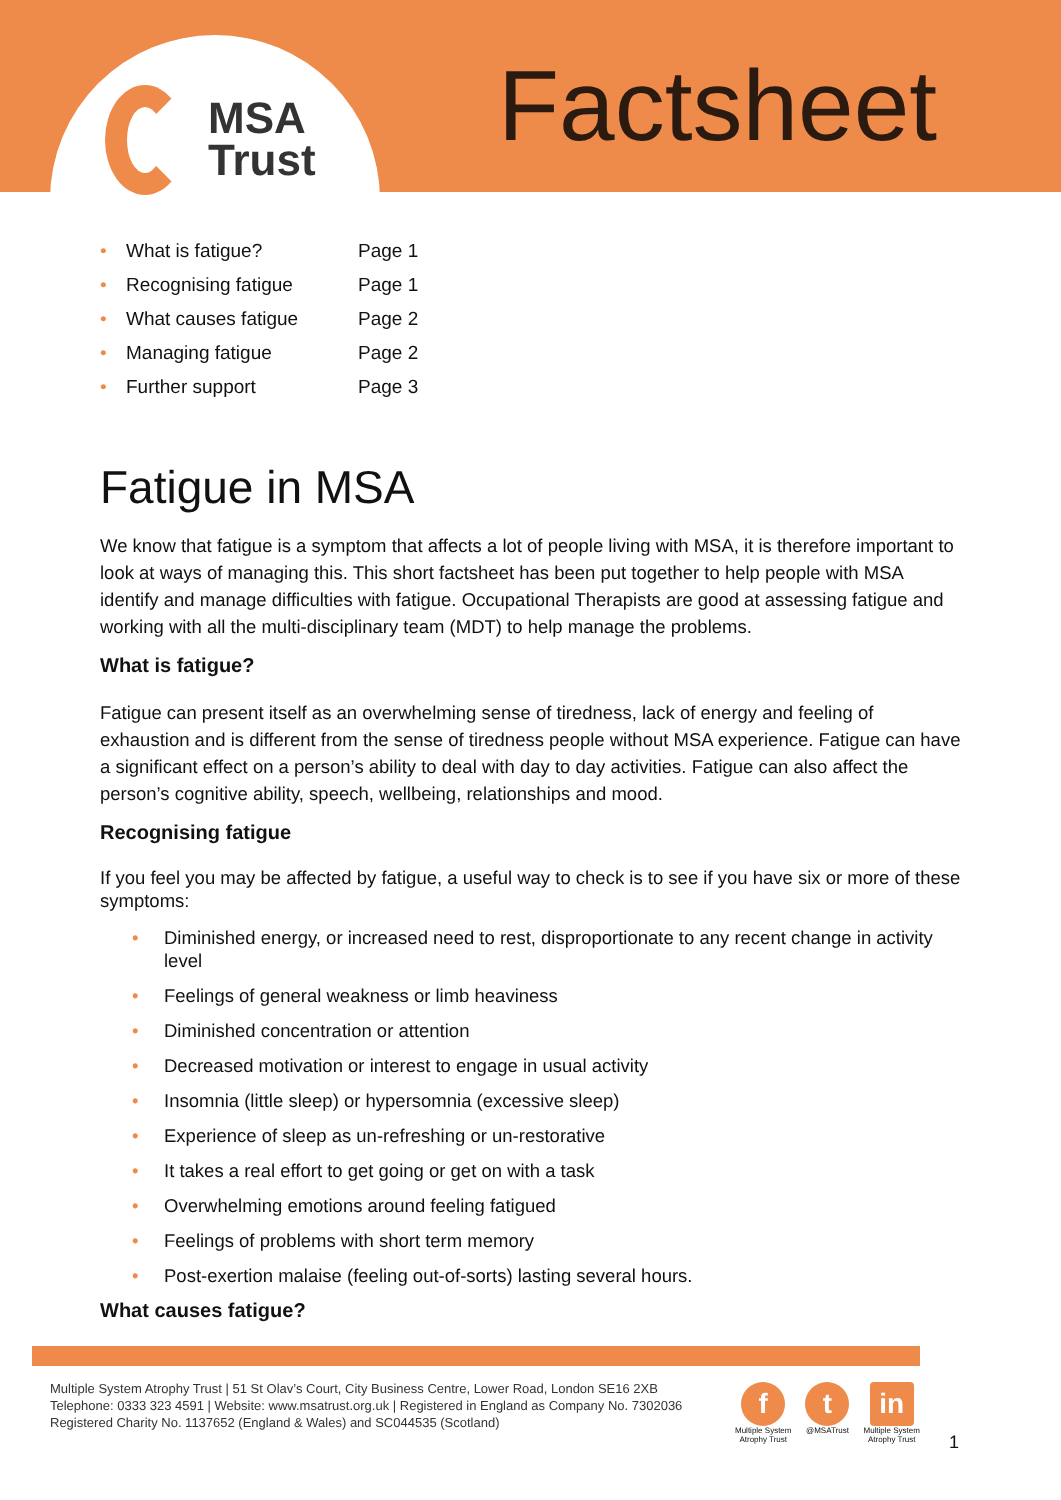MSA
Trust
Factsheet
• What is fatigue? Page 1
• Recognising fatigue Page 1
• What causes fatigue Page 2
• Managing fatigue Page 2
• Further support Page 3
Fatigue in MSA
We know that fatigue is a symptom that affects a lot of people living with MSA, it is therefore important to look at ways of managing this. This short factsheet has been put together to help people with MSA identify and manage difficulties with fatigue. Occupational Therapists are good at assessing fatigue and working with all the multi-disciplinary team (MDT) to help manage the problems.
What is fatigue?
Fatigue can present itself as an overwhelming sense of tiredness, lack of energy and feeling of exhaustion and is different from the sense of tiredness people without MSA experience. Fatigue can have a significant effect on a person’s ability to deal with day to day activities. Fatigue can also affect the person’s cognitive ability, speech, wellbeing, relationships and mood.
Recognising fatigue
If you feel you may be affected by fatigue, a useful way to check is to see if you have six or more of these symptoms:
• Diminished energy, or increased need to rest, disproportionate to any recent change in activity level
• Feelings of general weakness or limb heaviness
• Diminished concentration or attention
• Decreased motivation or interest to engage in usual activity
• Insomnia (little sleep) or hypersomnia (excessive sleep)
• Experience of sleep as un-refreshing or un-restorative
• It takes a real effort to get going or get on with a task
• Overwhelming emotions around feeling fatigued
• Feelings of problems with short term memory
• Post-exertion malaise (feeling out-of-sorts) lasting several hours.
What causes fatigue?
Multiple System Atrophy Trust | 51 St Olav’s Court, City Business Centre, Lower Road, London SE16 2XB
Telephone: 0333 323 4591 | Website: www.msatrust.org.uk | Registered in England as Company No. 7302036
Registered Charity No. 1137652 (England & Wales) and SC044535 (Scotland)
f
Multiple System
Atrophy Trust
t
@MSATrust
in
Multiple System
Atrophy Trust
1